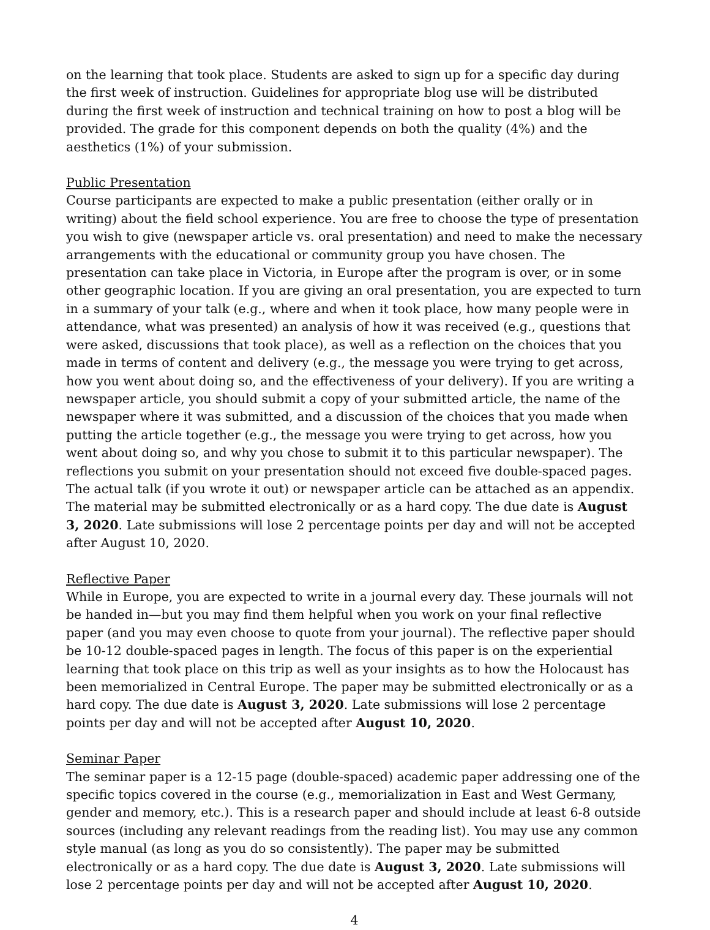on the learning that took place. Students are asked to sign up for a specific day during the first week of instruction. Guidelines for appropriate blog use will be distributed during the first week of instruction and technical training on how to post a blog will be provided. The grade for this component depends on both the quality (4%) and the aesthetics (1%) of your submission.
Public Presentation
Course participants are expected to make a public presentation (either orally or in writing) about the field school experience. You are free to choose the type of presentation you wish to give (newspaper article vs. oral presentation) and need to make the necessary arrangements with the educational or community group you have chosen. The presentation can take place in Victoria, in Europe after the program is over, or in some other geographic location. If you are giving an oral presentation, you are expected to turn in a summary of your talk (e.g., where and when it took place, how many people were in attendance, what was presented) an analysis of how it was received (e.g., questions that were asked, discussions that took place), as well as a reflection on the choices that you made in terms of content and delivery (e.g., the message you were trying to get across, how you went about doing so, and the effectiveness of your delivery). If you are writing a newspaper article, you should submit a copy of your submitted article, the name of the newspaper where it was submitted, and a discussion of the choices that you made when putting the article together (e.g., the message you were trying to get across, how you went about doing so, and why you chose to submit it to this particular newspaper). The reflections you submit on your presentation should not exceed five double-spaced pages. The actual talk (if you wrote it out) or newspaper article can be attached as an appendix. The material may be submitted electronically or as a hard copy. The due date is August 3, 2020. Late submissions will lose 2 percentage points per day and will not be accepted after August 10, 2020.
Reflective Paper
While in Europe, you are expected to write in a journal every day. These journals will not be handed in—but you may find them helpful when you work on your final reflective paper (and you may even choose to quote from your journal). The reflective paper should be 10-12 double-spaced pages in length. The focus of this paper is on the experiential learning that took place on this trip as well as your insights as to how the Holocaust has been memorialized in Central Europe. The paper may be submitted electronically or as a hard copy. The due date is August 3, 2020. Late submissions will lose 2 percentage points per day and will not be accepted after August 10, 2020.
Seminar Paper
The seminar paper is a 12-15 page (double-spaced) academic paper addressing one of the specific topics covered in the course (e.g., memorialization in East and West Germany, gender and memory, etc.). This is a research paper and should include at least 6-8 outside sources (including any relevant readings from the reading list). You may use any common style manual (as long as you do so consistently). The paper may be submitted electronically or as a hard copy. The due date is August 3, 2020. Late submissions will lose 2 percentage points per day and will not be accepted after August 10, 2020.
4